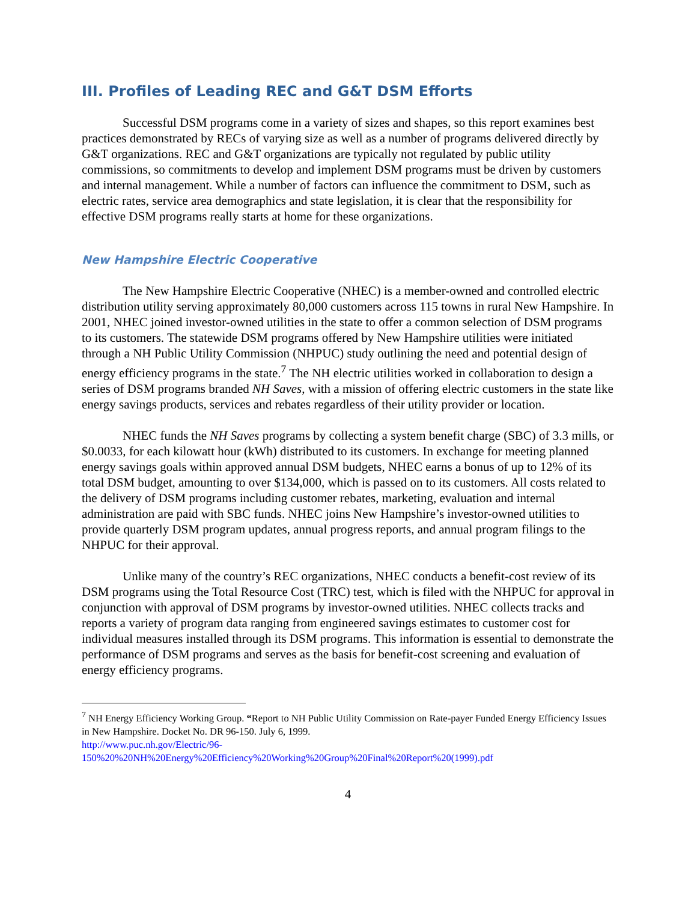III. Profiles of Leading REC and G&T DSM Efforts
Successful DSM programs come in a variety of sizes and shapes, so this report examines best practices demonstrated by RECs of varying size as well as a number of programs delivered directly by G&T organizations. REC and G&T organizations are typically not regulated by public utility commissions, so commitments to develop and implement DSM programs must be driven by customers and internal management. While a number of factors can influence the commitment to DSM, such as electric rates, service area demographics and state legislation, it is clear that the responsibility for effective DSM programs really starts at home for these organizations.
New Hampshire Electric Cooperative
The New Hampshire Electric Cooperative (NHEC) is a member-owned and controlled electric distribution utility serving approximately 80,000 customers across 115 towns in rural New Hampshire. In 2001, NHEC joined investor-owned utilities in the state to offer a common selection of DSM programs to its customers. The statewide DSM programs offered by New Hampshire utilities were initiated through a NH Public Utility Commission (NHPUC) study outlining the need and potential design of energy efficiency programs in the state.<sup>7</sup> The NH electric utilities worked in collaboration to design a series of DSM programs branded NH Saves, with a mission of offering electric customers in the state like energy savings products, services and rebates regardless of their utility provider or location.
NHEC funds the NH Saves programs by collecting a system benefit charge (SBC) of 3.3 mills, or $0.0033, for each kilowatt hour (kWh) distributed to its customers. In exchange for meeting planned energy savings goals within approved annual DSM budgets, NHEC earns a bonus of up to 12% of its total DSM budget, amounting to over $134,000, which is passed on to its customers. All costs related to the delivery of DSM programs including customer rebates, marketing, evaluation and internal administration are paid with SBC funds. NHEC joins New Hampshire’s investor-owned utilities to provide quarterly DSM program updates, annual progress reports, and annual program filings to the NHPUC for their approval.
Unlike many of the country’s REC organizations, NHEC conducts a benefit-cost review of its DSM programs using the Total Resource Cost (TRC) test, which is filed with the NHPUC for approval in conjunction with approval of DSM programs by investor-owned utilities. NHEC collects tracks and reports a variety of program data ranging from engineered savings estimates to customer cost for individual measures installed through its DSM programs. This information is essential to demonstrate the performance of DSM programs and serves as the basis for benefit-cost screening and evaluation of energy efficiency programs.
<sup>7</sup> NH Energy Efficiency Working Group. “Report to NH Public Utility Commission on Rate-payer Funded Energy Efficiency Issues in New Hampshire. Docket No. DR 96-150. July 6, 1999.
http://www.puc.nh.gov/Electric/96-150%20%20NH%20Energy%20Efficiency%20Working%20Group%20Final%20Report%20(1999).pdf
4